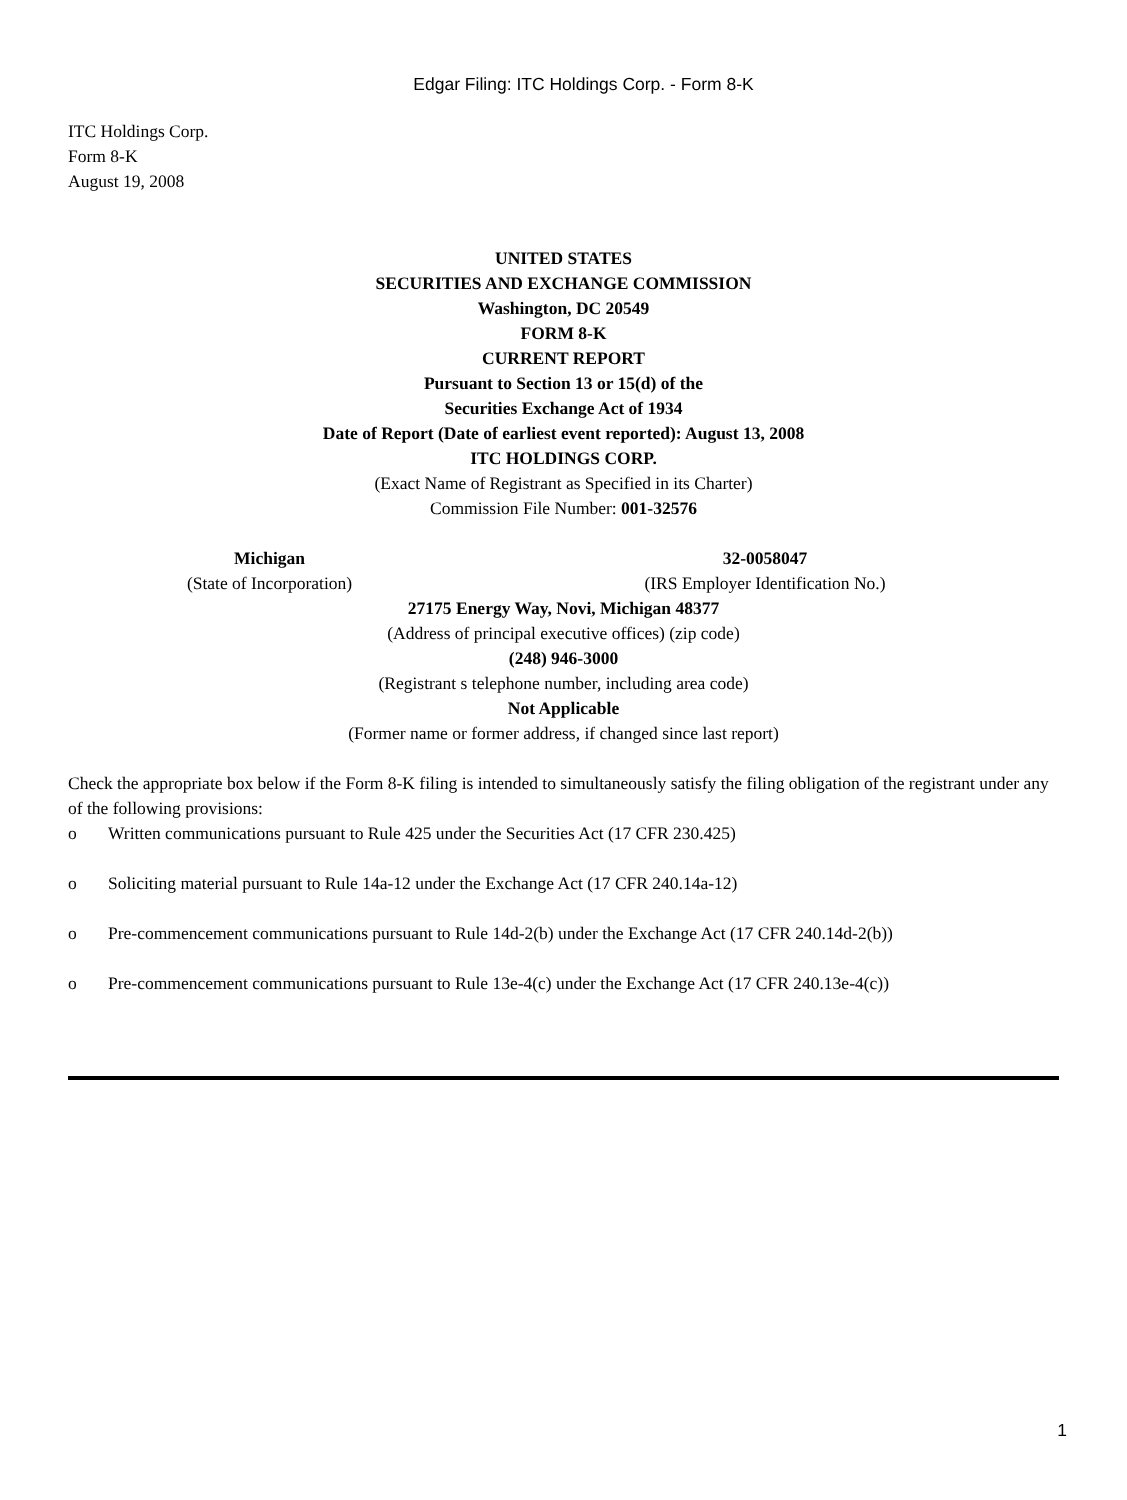Edgar Filing: ITC Holdings Corp. - Form 8-K
ITC Holdings Corp.
Form 8-K
August 19, 2008
UNITED STATES
SECURITIES AND EXCHANGE COMMISSION
Washington, DC 20549
FORM 8-K
CURRENT REPORT
Pursuant to Section 13 or 15(d) of the
Securities Exchange Act of 1934
Date of Report (Date of earliest event reported): August 13, 2008
ITC HOLDINGS CORP.
(Exact Name of Registrant as Specified in its Charter)
Commission File Number: 001-32576
| Michigan | 32-0058047 |
| (State of Incorporation) | (IRS Employer Identification No.) |
27175 Energy Way, Novi, Michigan 48377
(Address of principal executive offices) (zip code)
(248) 946-3000
(Registrant s telephone number, including area code)
Not Applicable
(Former name or former address, if changed since last report)
Check the appropriate box below if the Form 8-K filing is intended to simultaneously satisfy the filing obligation of the registrant under any of the following provisions:
o Written communications pursuant to Rule 425 under the Securities Act (17 CFR 230.425)
o Soliciting material pursuant to Rule 14a-12 under the Exchange Act (17 CFR 240.14a-12)
o Pre-commencement communications pursuant to Rule 14d-2(b) under the Exchange Act (17 CFR 240.14d-2(b))
o Pre-commencement communications pursuant to Rule 13e-4(c) under the Exchange Act (17 CFR 240.13e-4(c))
1